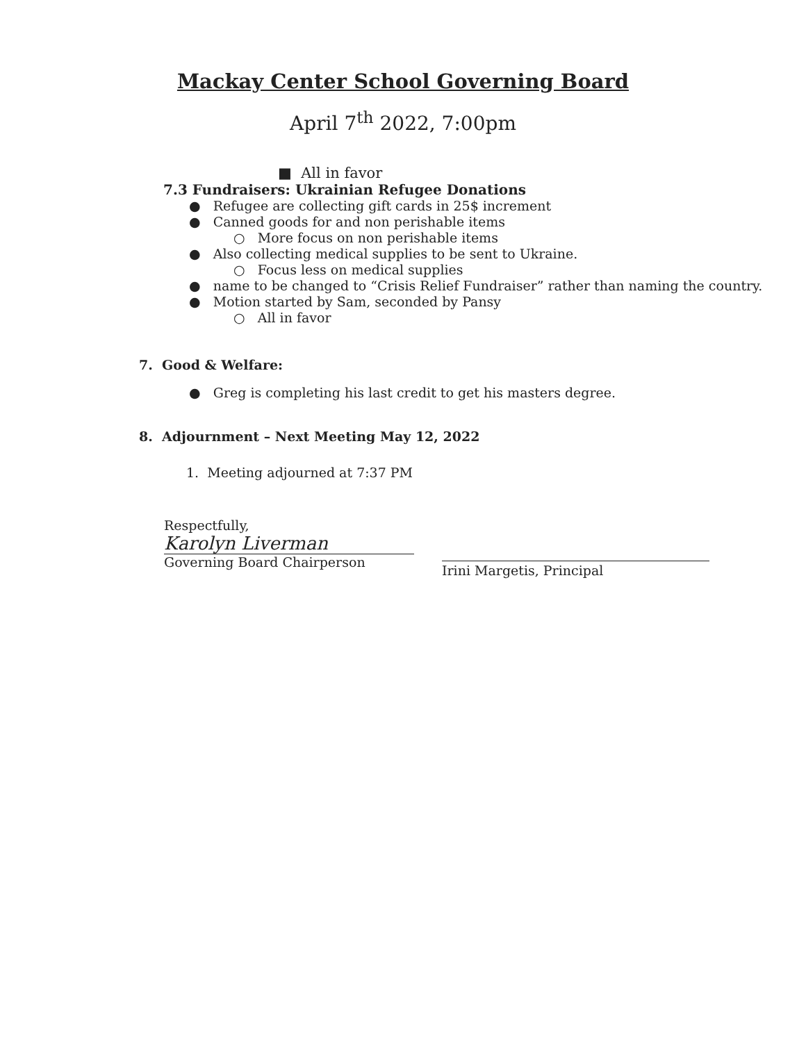Mackay Center School Governing Board
April 7<sup>th</sup> 2022, 7:00pm
■ All in favor
7.3 Fundraisers: Ukrainian Refugee Donations
● Refugee are collecting gift cards in 25$ increment
● Canned goods for and non perishable items
○ More focus on non perishable items
● Also collecting medical supplies to be sent to Ukraine.
○ Focus less on medical supplies
● name to be changed to “Crisis Relief Fundraiser” rather than naming the country.
● Motion started by Sam, seconded by Pansy
○ All in favor
7. Good & Welfare:
● Greg is completing his last credit to get his masters degree.
8. Adjournment – Next Meeting May 12, 2022
1. Meeting adjourned at 7:37 PM
Respectfully,
Karolyn Liverman
Governing Board Chairperson
Irini Margetis, Principal